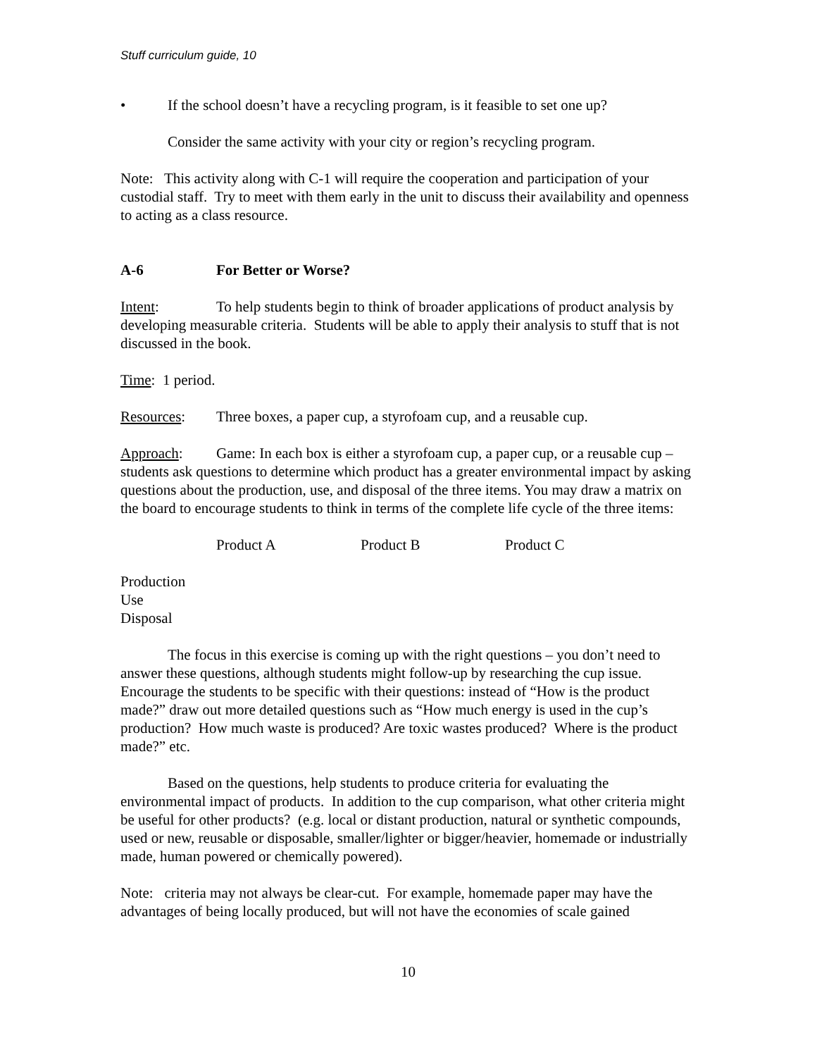Stuff curriculum guide, 10
• If the school doesn’t have a recycling program, is it feasible to set one up?
Consider the same activity with your city or region’s recycling program.
Note: This activity along with C-1 will require the cooperation and participation of your custodial staff. Try to meet with them early in the unit to discuss their availability and openness to acting as a class resource.
A-6 For Better or Worse?
Intent: To help students begin to think of broader applications of product analysis by developing measurable criteria. Students will be able to apply their analysis to stuff that is not discussed in the book.
Time: 1 period.
Resources: Three boxes, a paper cup, a styrofoam cup, and a reusable cup.
Approach: Game: In each box is either a styrofoam cup, a paper cup, or a reusable cup – students ask questions to determine which product has a greater environmental impact by asking questions about the production, use, and disposal of the three items. You may draw a matrix on the board to encourage students to think in terms of the complete life cycle of the three items:
| | Product A | Product B | Product C |
| Production | | | |
| Use | | | |
| Disposal | | | |
The focus in this exercise is coming up with the right questions – you don’t need to answer these questions, although students might follow-up by researching the cup issue. Encourage the students to be specific with their questions: instead of “How is the product made?” draw out more detailed questions such as “How much energy is used in the cup’s production? How much waste is produced? Are toxic wastes produced? Where is the product made?” etc.
Based on the questions, help students to produce criteria for evaluating the environmental impact of products. In addition to the cup comparison, what other criteria might be useful for other products? (e.g. local or distant production, natural or synthetic compounds, used or new, reusable or disposable, smaller/lighter or bigger/heavier, homemade or industrially made, human powered or chemically powered).
Note: criteria may not always be clear-cut. For example, homemade paper may have the advantages of being locally produced, but will not have the economies of scale gained
10